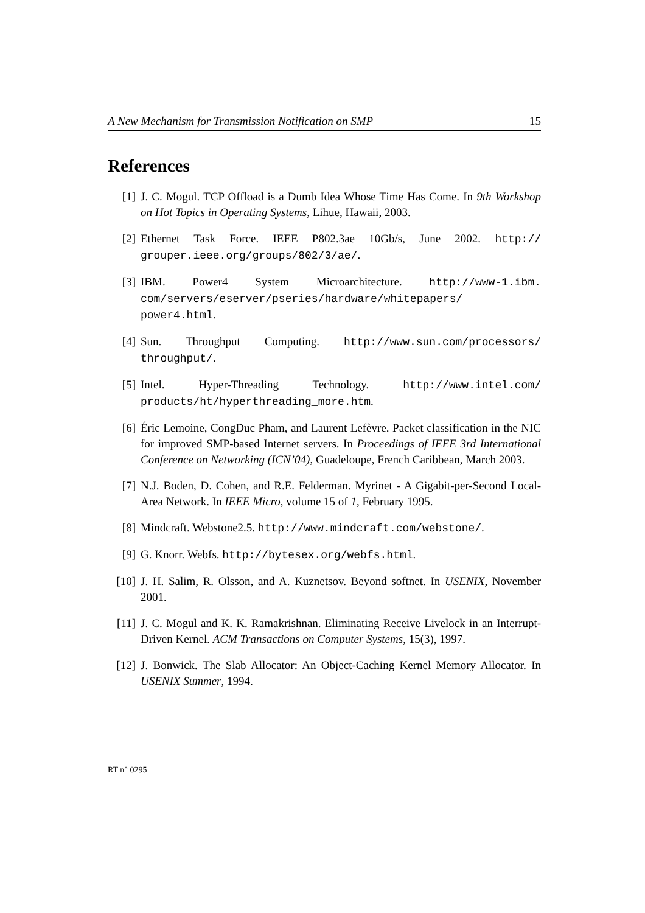A New Mechanism for Transmission Notification on SMP 15
References
[1] J. C. Mogul. TCP Offload is a Dumb Idea Whose Time Has Come. In 9th Workshop on Hot Topics in Operating Systems, Lihue, Hawaii, 2003.
[2] Ethernet Task Force. IEEE P802.3ae 10Gb/s, June 2002. http:// grouper.ieee.org/groups/802/3/ae/.
[3] IBM. Power4 System Microarchitecture. http://www-1.ibm. com/servers/eserver/pseries/hardware/whitepapers/ power4.html.
[4] Sun. Throughput Computing. http://www.sun.com/processors/ throughput/.
[5] Intel. Hyper-Threading Technology. http://www.intel.com/ products/ht/hyperthreading_more.htm.
[6] Éric Lemoine, CongDuc Pham, and Laurent Lefèvre. Packet classification in the NIC for improved SMP-based Internet servers. In Proceedings of IEEE 3rd International Conference on Networking (ICN’04), Guadeloupe, French Caribbean, March 2003.
[7] N.J. Boden, D. Cohen, and R.E. Felderman. Myrinet - A Gigabit-per-Second Local-Area Network. In IEEE Micro, volume 15 of 1, February 1995.
[8] Mindcraft. Webstone2.5. http://www.mindcraft.com/webstone/.
[9] G. Knorr. Webfs. http://bytesex.org/webfs.html.
[10] J. H. Salim, R. Olsson, and A. Kuznetsov. Beyond softnet. In USENIX, November 2001.
[11] J. C. Mogul and K. K. Ramakrishnan. Eliminating Receive Livelock in an Interrupt-Driven Kernel. ACM Transactions on Computer Systems, 15(3), 1997.
[12] J. Bonwick. The Slab Allocator: An Object-Caching Kernel Memory Allocator. In USENIX Summer, 1994.
RT n° 0295